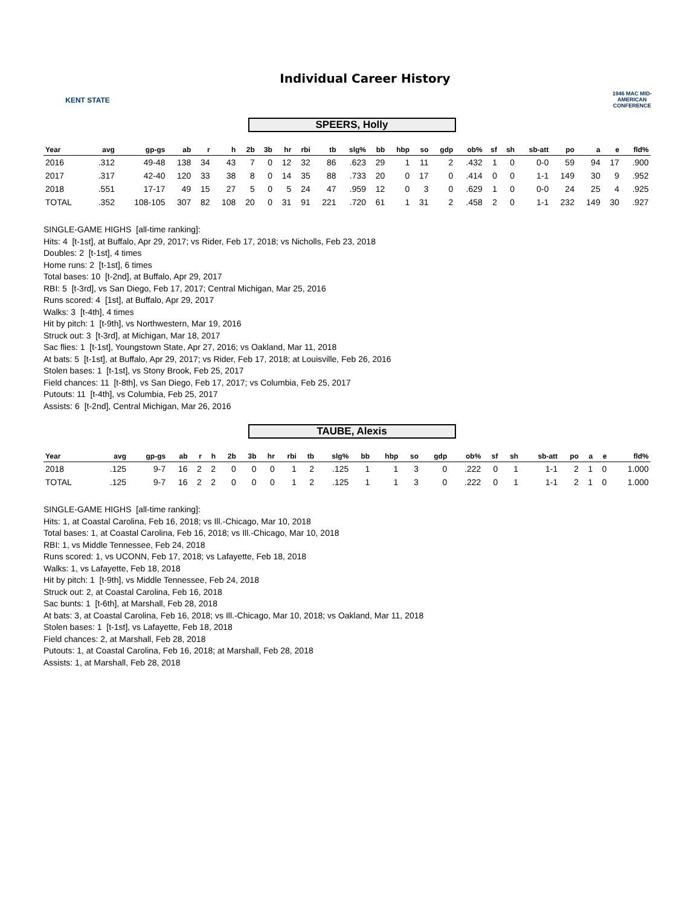KENT STATE
Individual Career History
1946 MAC MID-AMERICAN CONFERENCE
SPEERS, Holly
| Year | avg | gp-gs | ab | r | h | 2b | 3b | hr | rbi | tb | slg% | bb | hbp | so | gdp | ob% | sf | sh | sb-att | po | a | e | fld% |
| --- | --- | --- | --- | --- | --- | --- | --- | --- | --- | --- | --- | --- | --- | --- | --- | --- | --- | --- | --- | --- | --- | --- | --- |
| 2016 | .312 | 49-48 | 138 | 34 | 43 | 7 | 0 | 12 | 32 | 86 | .623 | 29 | 1 | 11 | 2 | .432 | 1 | 0 | 0-0 | 59 | 94 | 17 | .900 |
| 2017 | .317 | 42-40 | 120 | 33 | 38 | 8 | 0 | 14 | 35 | 88 | .733 | 20 | 0 | 17 | 0 | .414 | 0 | 0 | 1-1 | 149 | 30 | 9 | .952 |
| 2018 | .551 | 17-17 | 49 | 15 | 27 | 5 | 0 | 5 | 24 | 47 | .959 | 12 | 0 | 3 | 0 | .629 | 1 | 0 | 0-0 | 24 | 25 | 4 | .925 |
| TOTAL | .352 | 108-105 | 307 | 82 | 108 | 20 | 0 | 31 | 91 | 221 | .720 | 61 | 1 | 31 | 2 | .458 | 2 | 0 | 1-1 | 232 | 149 | 30 | .927 |
SINGLE-GAME HIGHS [all-time ranking]:
Hits: 4 [t-1st], at Buffalo, Apr 29, 2017; vs Rider, Feb 17, 2018; vs Nicholls, Feb 23, 2018
Doubles: 2 [t-1st], 4 times
Home runs: 2 [t-1st], 6 times
Total bases: 10 [t-2nd], at Buffalo, Apr 29, 2017
RBI: 5 [t-3rd], vs San Diego, Feb 17, 2017; Central Michigan, Mar 25, 2016
Runs scored: 4 [1st], at Buffalo, Apr 29, 2017
Walks: 3 [t-4th], 4 times
Hit by pitch: 1 [t-9th], vs Northwestern, Mar 19, 2016
Struck out: 3 [t-3rd], at Michigan, Mar 18, 2017
Sac flies: 1 [t-1st], Youngstown State, Apr 27, 2016; vs Oakland, Mar 11, 2018
At bats: 5 [t-1st], at Buffalo, Apr 29, 2017; vs Rider, Feb 17, 2018; at Louisville, Feb 26, 2016
Stolen bases: 1 [t-1st], vs Stony Brook, Feb 25, 2017
Field chances: 11 [t-8th], vs San Diego, Feb 17, 2017; vs Columbia, Feb 25, 2017
Putouts: 11 [t-4th], vs Columbia, Feb 25, 2017
Assists: 6 [t-2nd], Central Michigan, Mar 26, 2016
TAUBE, Alexis
| Year | avg | gp-gs | ab | r | h | 2b | 3b | hr | rbi | tb | slg% | bb | hbp | so | gdp | ob% | sf | sh | sb-att | po | a | e | fld% |
| --- | --- | --- | --- | --- | --- | --- | --- | --- | --- | --- | --- | --- | --- | --- | --- | --- | --- | --- | --- | --- | --- | --- | --- |
| 2018 | .125 | 9-7 | 16 | 2 | 2 | 0 | 0 | 0 | 1 | 2 | .125 | 1 | 1 | 3 | 0 | .222 | 0 | 1 | 1-1 | 2 | 1 | 0 | 1.000 |
| TOTAL | .125 | 9-7 | 16 | 2 | 2 | 0 | 0 | 0 | 1 | 2 | .125 | 1 | 1 | 3 | 0 | .222 | 0 | 1 | 1-1 | 2 | 1 | 0 | 1.000 |
SINGLE-GAME HIGHS [all-time ranking]:
Hits: 1, at Coastal Carolina, Feb 16, 2018; vs Ill.-Chicago, Mar 10, 2018
Total bases: 1, at Coastal Carolina, Feb 16, 2018; vs Ill.-Chicago, Mar 10, 2018
RBI: 1, vs Middle Tennessee, Feb 24, 2018
Runs scored: 1, vs UCONN, Feb 17, 2018; vs Lafayette, Feb 18, 2018
Walks: 1, vs Lafayette, Feb 18, 2018
Hit by pitch: 1 [t-9th], vs Middle Tennessee, Feb 24, 2018
Struck out: 2, at Coastal Carolina, Feb 16, 2018
Sac bunts: 1 [t-6th], at Marshall, Feb 28, 2018
At bats: 3, at Coastal Carolina, Feb 16, 2018; vs Ill.-Chicago, Mar 10, 2018; vs Oakland, Mar 11, 2018
Stolen bases: 1 [t-1st], vs Lafayette, Feb 18, 2018
Field chances: 2, at Marshall, Feb 28, 2018
Putouts: 1, at Coastal Carolina, Feb 16, 2018; at Marshall, Feb 28, 2018
Assists: 1, at Marshall, Feb 28, 2018